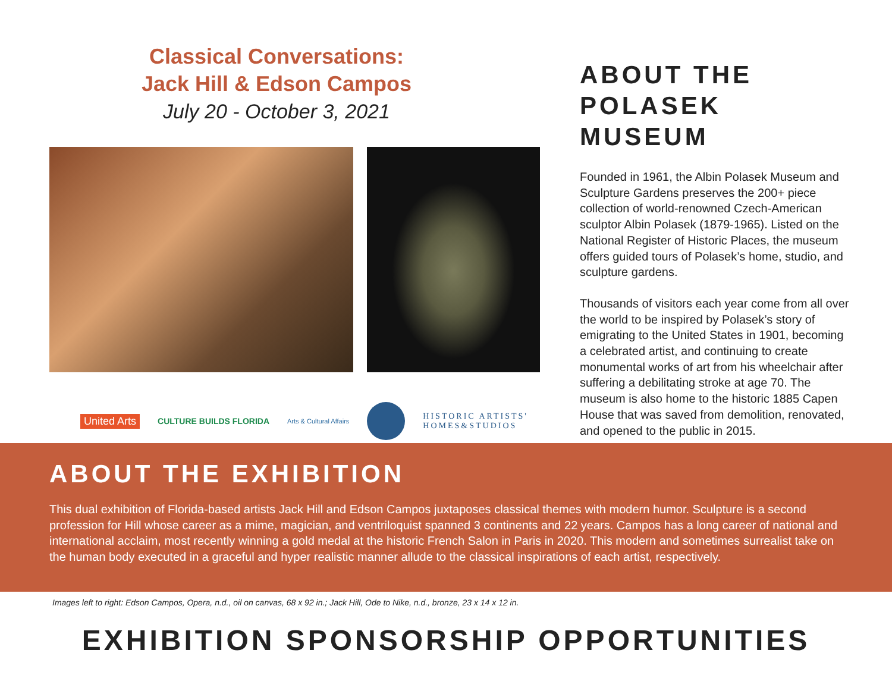Classical Conversations:
Jack Hill & Edson Campos
July 20 - October 3, 2021
United Arts CULTURE BUILDS FLORIDA Arts & Cultural Affairs HISTORIC ARTISTS'
HOMES&STUDIOS
ABOUT THE POLASEK MUSEUM
Founded in 1961, the Albin Polasek Museum and Sculpture Gardens preserves the 200+ piece collection of world-renowned Czech-American sculptor Albin Polasek (1879-1965). Listed on the National Register of Historic Places, the museum offers guided tours of Polasek’s home, studio, and sculpture gardens.
Thousands of visitors each year come from all over the world to be inspired by Polasek’s story of emigrating to the United States in 1901, becoming a celebrated artist, and continuing to create monumental works of art from his wheelchair after suffering a debilitating stroke at age 70. The museum is also home to the historic 1885 Capen House that was saved from demolition, renovated, and opened to the public in 2015.
ABOUT THE EXHIBITION
This dual exhibition of Florida-based artists Jack Hill and Edson Campos juxtaposes classical themes with modern humor. Sculpture is a second profession for Hill whose career as a mime, magician, and ventriloquist spanned 3 continents and 22 years. Campos has a long career of national and international acclaim, most recently winning a gold medal at the historic French Salon in Paris in 2020. This modern and sometimes surrealist take on the human body executed in a graceful and hyper realistic manner allude to the classical inspirations of each artist, respectively.
Images left to right: Edson Campos, Opera, n.d., oil on canvas, 68 x 92 in.; Jack Hill, Ode to Nike, n.d., bronze, 23 x 14 x 12 in.
EXHIBITION SPONSORSHIP OPPORTUNITIES